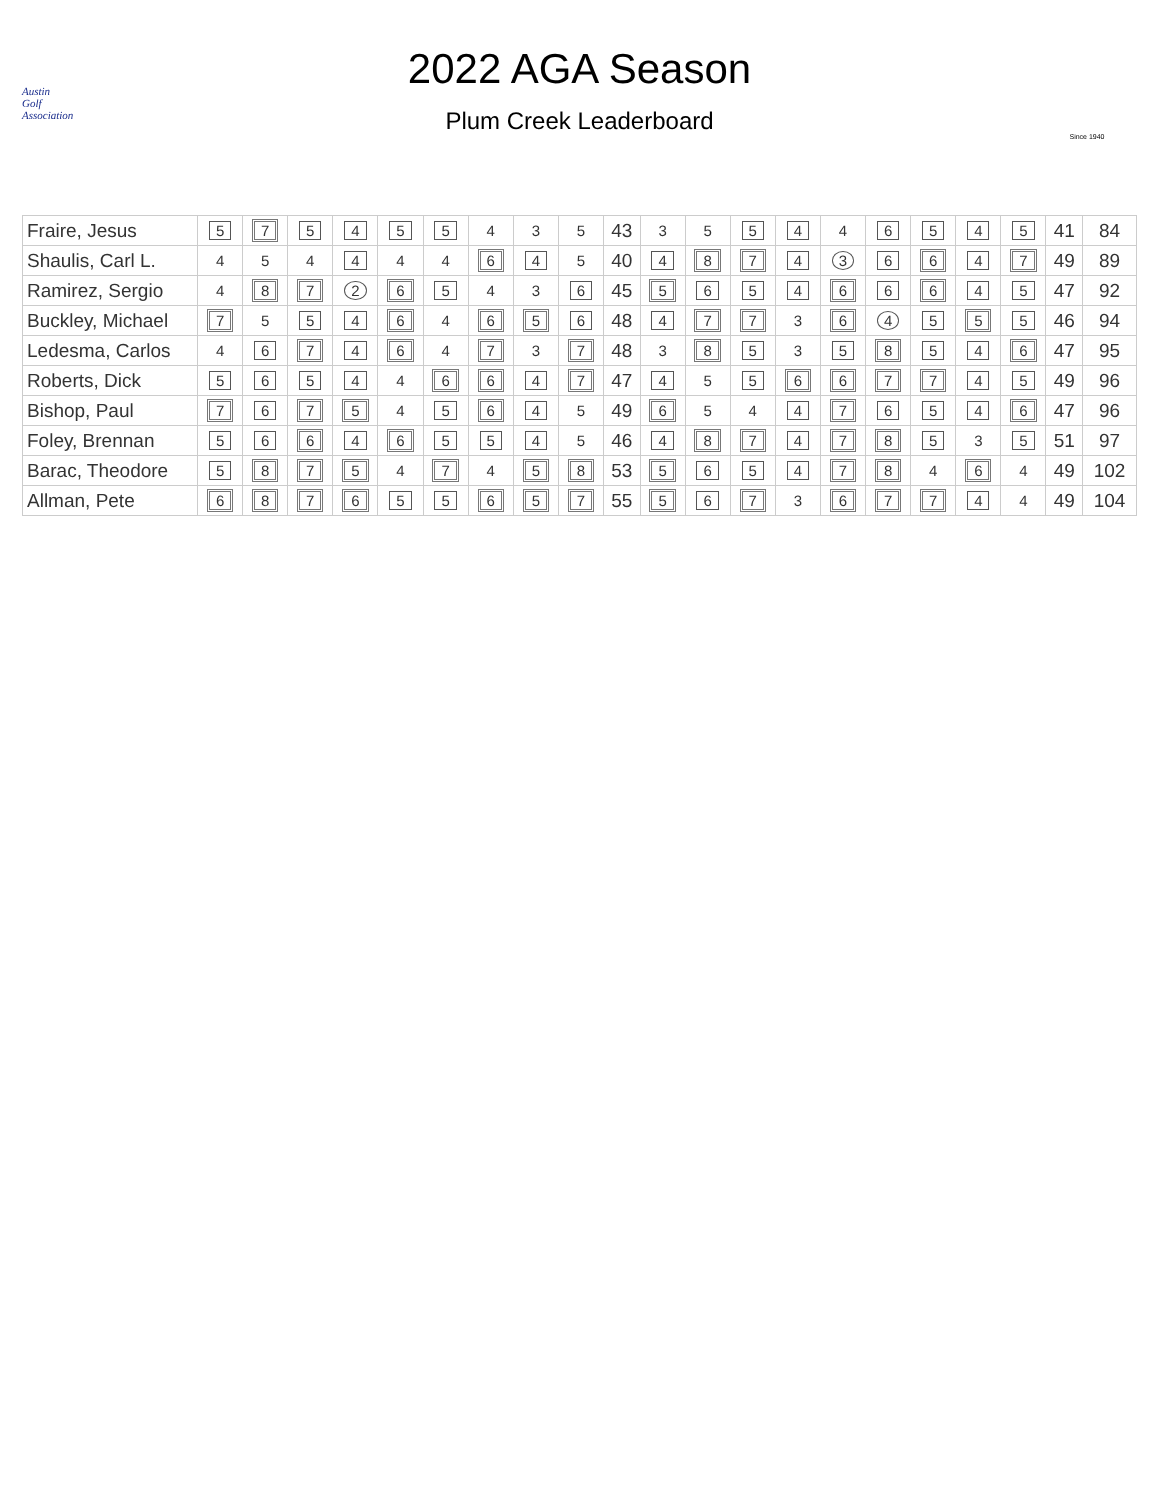Austin
Golf
Association
2022 AGA Season
Plum Creek Leaderboard
Since 1940
| Fraire, Jesus | 5 | 7 | 5 | 4 | 5 | 5 | 4 | 3 | 5 | 43 | 3 | 5 | 5 | 4 | 4 | 6 | 5 | 4 | 5 | 41 | 84 |
| Shaulis, Carl L. | 4 | 5 | 4 | 4 | 4 | 4 | 6 | 4 | 5 | 40 | 4 | 8 | 7 | 4 | 3 | 6 | 6 | 4 | 7 | 49 | 89 |
| Ramirez, Sergio | 4 | 8 | 7 | 2 | 6 | 5 | 4 | 3 | 6 | 45 | 5 | 6 | 5 | 4 | 6 | 6 | 6 | 4 | 5 | 47 | 92 |
| Buckley, Michael | 7 | 5 | 5 | 4 | 6 | 4 | 6 | 5 | 6 | 48 | 4 | 7 | 7 | 3 | 6 | 4 | 5 | 5 | 5 | 46 | 94 |
| Ledesma, Carlos | 4 | 6 | 7 | 4 | 6 | 4 | 7 | 3 | 7 | 48 | 3 | 8 | 5 | 3 | 5 | 8 | 5 | 4 | 6 | 47 | 95 |
| Roberts, Dick | 5 | 6 | 5 | 4 | 4 | 6 | 6 | 4 | 7 | 47 | 4 | 5 | 5 | 6 | 6 | 7 | 7 | 4 | 5 | 49 | 96 |
| Bishop, Paul | 7 | 6 | 7 | 5 | 4 | 5 | 6 | 4 | 5 | 49 | 6 | 5 | 4 | 4 | 7 | 6 | 5 | 4 | 6 | 47 | 96 |
| Foley, Brennan | 5 | 6 | 6 | 4 | 6 | 5 | 5 | 4 | 5 | 46 | 4 | 8 | 7 | 4 | 7 | 8 | 5 | 3 | 5 | 51 | 97 |
| Barac, Theodore | 5 | 8 | 7 | 5 | 4 | 7 | 4 | 5 | 8 | 53 | 5 | 6 | 5 | 4 | 7 | 8 | 4 | 6 | 4 | 49 | 102 |
| Allman, Pete | 6 | 8 | 7 | 6 | 5 | 5 | 6 | 5 | 7 | 55 | 5 | 6 | 7 | 3 | 6 | 7 | 7 | 4 | 4 | 49 | 104 |